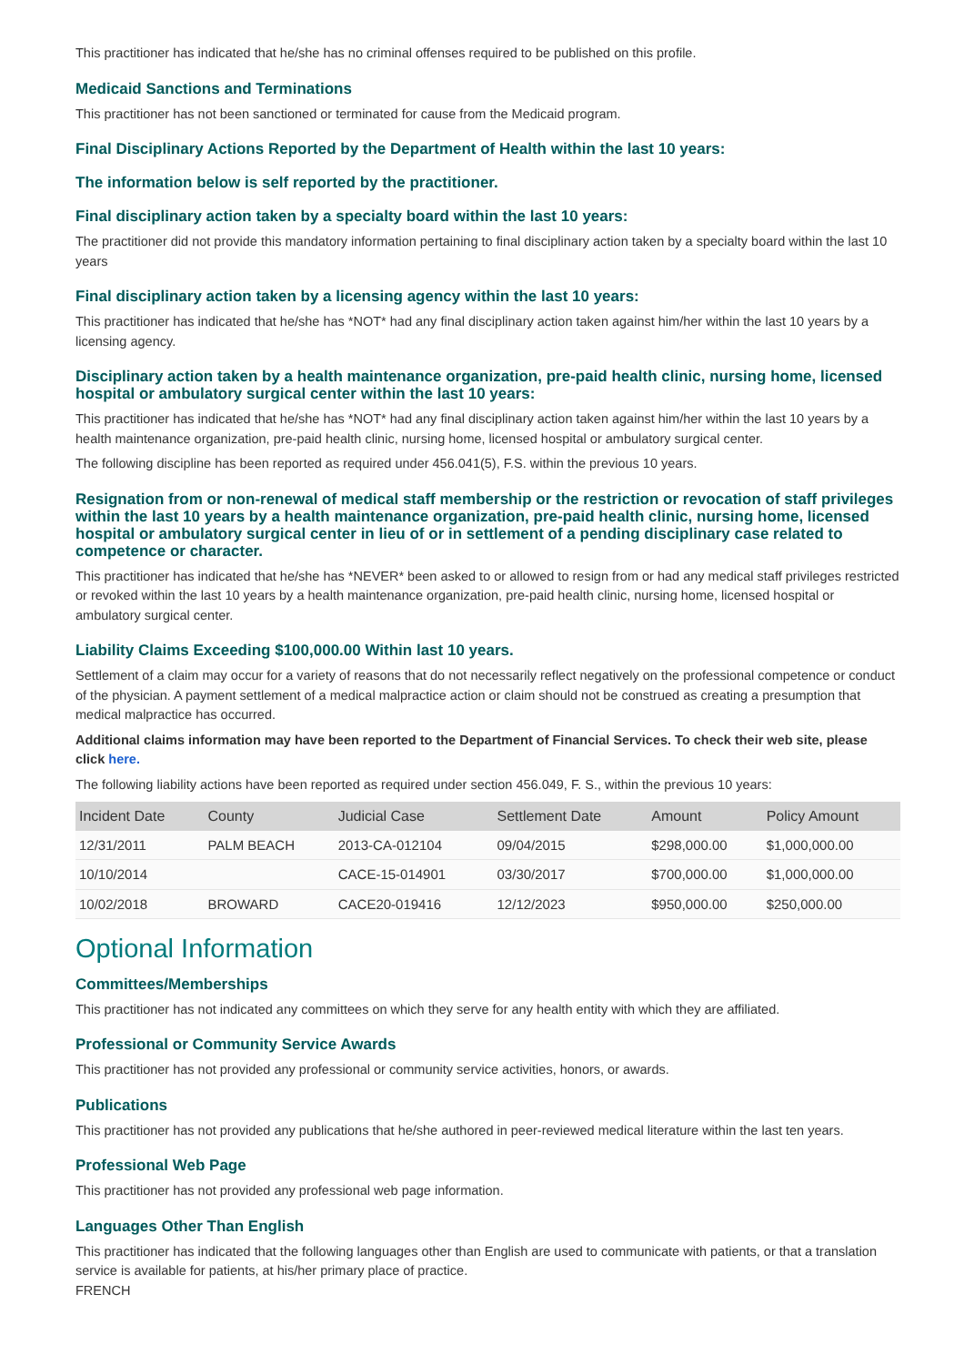This practitioner has indicated that he/she has no criminal offenses required to be published on this profile.
Medicaid Sanctions and Terminations
This practitioner has not been sanctioned or terminated for cause from the Medicaid program.
Final Disciplinary Actions Reported by the Department of Health within the last 10 years:
The information below is self reported by the practitioner.
Final disciplinary action taken by a specialty board within the last 10 years:
The practitioner did not provide this mandatory information pertaining to final disciplinary action taken by a specialty board within the last 10 years
Final disciplinary action taken by a licensing agency within the last 10 years:
This practitioner has indicated that he/she has *NOT* had any final disciplinary action taken against him/her within the last 10 years by a licensing agency.
Disciplinary action taken by a health maintenance organization, pre-paid health clinic, nursing home, licensed hospital or ambulatory surgical center within the last 10 years:
This practitioner has indicated that he/she has *NOT* had any final disciplinary action taken against him/her within the last 10 years by a health maintenance organization, pre-paid health clinic, nursing home, licensed hospital or ambulatory surgical center.
The following discipline has been reported as required under 456.041(5), F.S. within the previous 10 years.
Resignation from or non-renewal of medical staff membership or the restriction or revocation of staff privileges within the last 10 years by a health maintenance organization, pre-paid health clinic, nursing home, licensed hospital or ambulatory surgical center in lieu of or in settlement of a pending disciplinary case related to competence or character.
This practitioner has indicated that he/she has *NEVER* been asked to or allowed to resign from or had any medical staff privileges restricted or revoked within the last 10 years by a health maintenance organization, pre-paid health clinic, nursing home, licensed hospital or ambulatory surgical center.
Liability Claims Exceeding $100,000.00 Within last 10 years.
Settlement of a claim may occur for a variety of reasons that do not necessarily reflect negatively on the professional competence or conduct of the physician. A payment settlement of a medical malpractice action or claim should not be construed as creating a presumption that medical malpractice has occurred.
Additional claims information may have been reported to the Department of Financial Services. To check their web site, please click here.
The following liability actions have been reported as required under section 456.049, F. S., within the previous 10 years:
| Incident Date | County | Judicial Case | Settlement Date | Amount | Policy Amount |
| --- | --- | --- | --- | --- | --- |
| 12/31/2011 | PALM BEACH | 2013-CA-012104 | 09/04/2015 | $298,000.00 | $1,000,000.00 |
| 10/10/2014 | | CACE-15-014901 | 03/30/2017 | $700,000.00 | $1,000,000.00 |
| 10/02/2018 | BROWARD | CACE20-019416 | 12/12/2023 | $950,000.00 | $250,000.00 |
Optional Information
Committees/Memberships
This practitioner has not indicated any committees on which they serve for any health entity with which they are affiliated.
Professional or Community Service Awards
This practitioner has not provided any professional or community service activities, honors, or awards.
Publications
This practitioner has not provided any publications that he/she authored in peer-reviewed medical literature within the last ten years.
Professional Web Page
This practitioner has not provided any professional web page information.
Languages Other Than English
This practitioner has indicated that the following languages other than English are used to communicate with patients, or that a translation service is available for patients, at his/her primary place of practice.
FRENCH